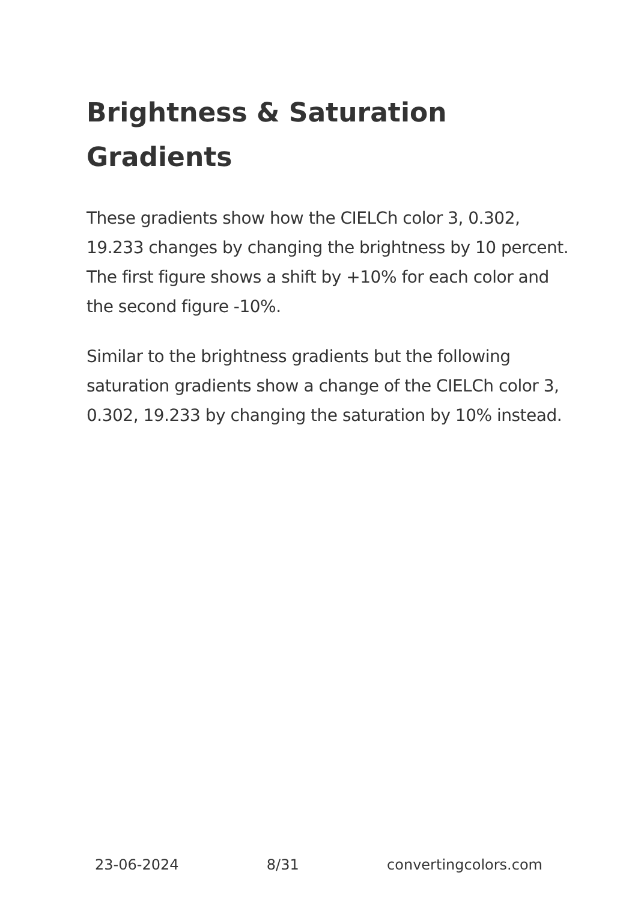Brightness & Saturation Gradients
These gradients show how the CIELCh color 3, 0.302, 19.233 changes by changing the brightness by 10 percent. The first figure shows a shift by +10% for each color and the second figure -10%.
Similar to the brightness gradients but the following saturation gradients show a change of the CIELCh color 3, 0.302, 19.233 by changing the saturation by 10% instead.
23-06-2024 8/31 convertingcolors.com